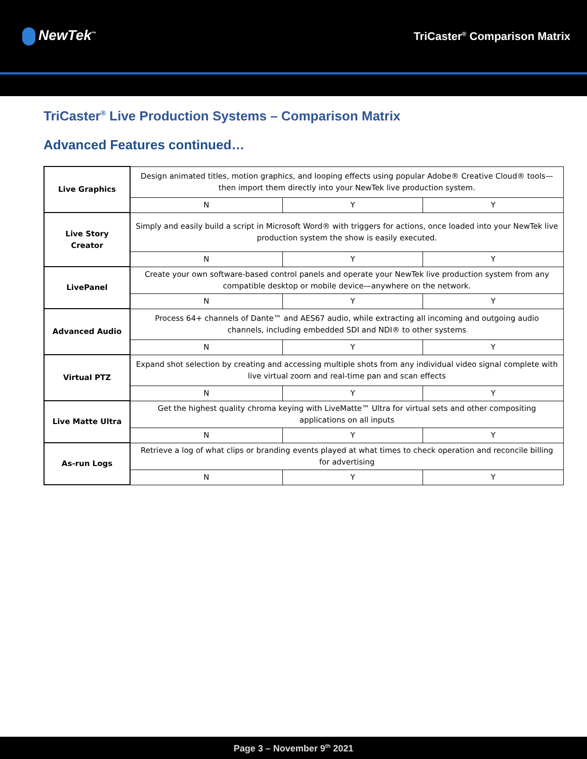NewTek<sup>™</sup>
TriCaster<sup>®</sup> Comparison Matrix
TriCaster<sup>®</sup> Live Production Systems – Comparison Matrix
Advanced Features continued…
| Live Graphics | Design animated titles, motion graphics, and looping effects using popular Adobe® Creative Cloud® tools—then import them directly into your NewTek live production system. | | |
| | N | Y | Y |
| Live Story Creator | Simply and easily build a script in Microsoft Word® with triggers for actions, once loaded into your NewTek live production system the show is easily executed. | | |
| | N | Y | Y |
| LivePanel | Create your own software-based control panels and operate your NewTek live production system from any compatible desktop or mobile device—anywhere on the network. | | |
| | N | Y | Y |
| Advanced Audio | Process 64+ channels of Dante™ and AES67 audio, while extracting all incoming and outgoing audio channels, including embedded SDI and NDI® to other systems | | |
| | N | Y | Y |
| Virtual PTZ | Expand shot selection by creating and accessing multiple shots from any individual video signal complete with live virtual zoom and real-time pan and scan effects | | |
| | N | Y | Y |
| Live Matte Ultra | Get the highest quality chroma keying with LiveMatte™ Ultra for virtual sets and other compositing applications on all inputs | | |
| | N | Y | Y |
| As-run Logs | Retrieve a log of what clips or branding events played at what times to check operation and reconcile billing for advertising | | |
| | N | Y | Y |
Page 3 – November 9<sup>th</sup> 2021